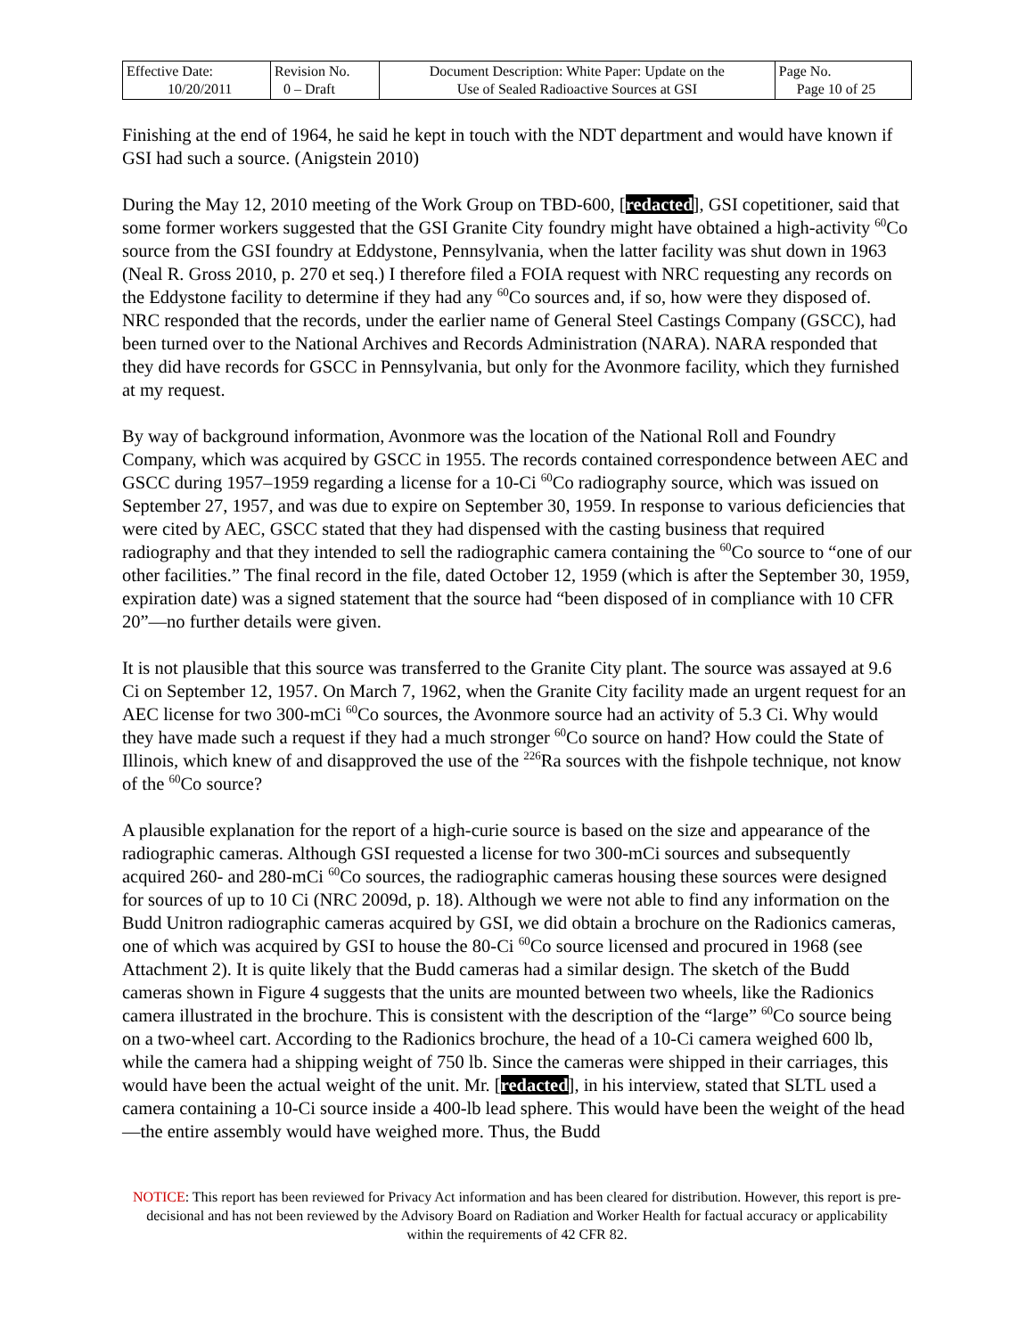| Effective Date: 10/20/2011 | Revision No. 0 – Draft | Document Description: White Paper: Update on the Use of Sealed Radioactive Sources at GSI | Page No. Page 10 of 25 |
Finishing at the end of 1964, he said he kept in touch with the NDT department and would have known if GSI had such a source. (Anigstein 2010)
During the May 12, 2010 meeting of the Work Group on TBD-600, [redacted], GSI copetitioner, said that some former workers suggested that the GSI Granite City foundry might have obtained a high-activity <sup>60</sup>Co source from the GSI foundry at Eddystone, Pennsylvania, when the latter facility was shut down in 1963 (Neal R. Gross 2010, p. 270 et seq.) I therefore filed a FOIA request with NRC requesting any records on the Eddystone facility to determine if they had any <sup>60</sup>Co sources and, if so, how were they disposed of. NRC responded that the records, under the earlier name of General Steel Castings Company (GSCC), had been turned over to the National Archives and Records Administration (NARA). NARA responded that they did have records for GSCC in Pennsylvania, but only for the Avonmore facility, which they furnished at my request.
By way of background information, Avonmore was the location of the National Roll and Foundry Company, which was acquired by GSCC in 1955. The records contained correspondence between AEC and GSCC during 1957–1959 regarding a license for a 10-Ci <sup>60</sup>Co radiography source, which was issued on September 27, 1957, and was due to expire on September 30, 1959. In response to various deficiencies that were cited by AEC, GSCC stated that they had dispensed with the casting business that required radiography and that they intended to sell the radiographic camera containing the <sup>60</sup>Co source to “one of our other facilities.” The final record in the file, dated October 12, 1959 (which is after the September 30, 1959, expiration date) was a signed statement that the source had “been disposed of in compliance with 10 CFR 20”—no further details were given.
It is not plausible that this source was transferred to the Granite City plant. The source was assayed at 9.6 Ci on September 12, 1957. On March 7, 1962, when the Granite City facility made an urgent request for an AEC license for two 300-mCi <sup>60</sup>Co sources, the Avonmore source had an activity of 5.3 Ci. Why would they have made such a request if they had a much stronger <sup>60</sup>Co source on hand? How could the State of Illinois, which knew of and disapproved the use of the <sup>226</sup>Ra sources with the fishpole technique, not know of the <sup>60</sup>Co source?
A plausible explanation for the report of a high-curie source is based on the size and appearance of the radiographic cameras. Although GSI requested a license for two 300-mCi sources and subsequently acquired 260- and 280-mCi <sup>60</sup>Co sources, the radiographic cameras housing these sources were designed for sources of up to 10 Ci (NRC 2009d, p. 18). Although we were not able to find any information on the Budd Unitron radiographic cameras acquired by GSI, we did obtain a brochure on the Radionics cameras, one of which was acquired by GSI to house the 80-Ci <sup>60</sup>Co source licensed and procured in 1968 (see Attachment 2). It is quite likely that the Budd cameras had a similar design. The sketch of the Budd cameras shown in Figure 4 suggests that the units are mounted between two wheels, like the Radionics camera illustrated in the brochure. This is consistent with the description of the “large” <sup>60</sup>Co source being on a two-wheel cart. According to the Radionics brochure, the head of a 10-Ci camera weighed 600 lb, while the camera had a shipping weight of 750 lb. Since the cameras were shipped in their carriages, this would have been the actual weight of the unit. Mr. [redacted], in his interview, stated that SLTL used a camera containing a 10-Ci source inside a 400-lb lead sphere. This would have been the weight of the head—the entire assembly would have weighed more. Thus, the Budd
NOTICE: This report has been reviewed for Privacy Act information and has been cleared for distribution. However, this report is pre-decisional and has not been reviewed by the Advisory Board on Radiation and Worker Health for factual accuracy or applicability within the requirements of 42 CFR 82.